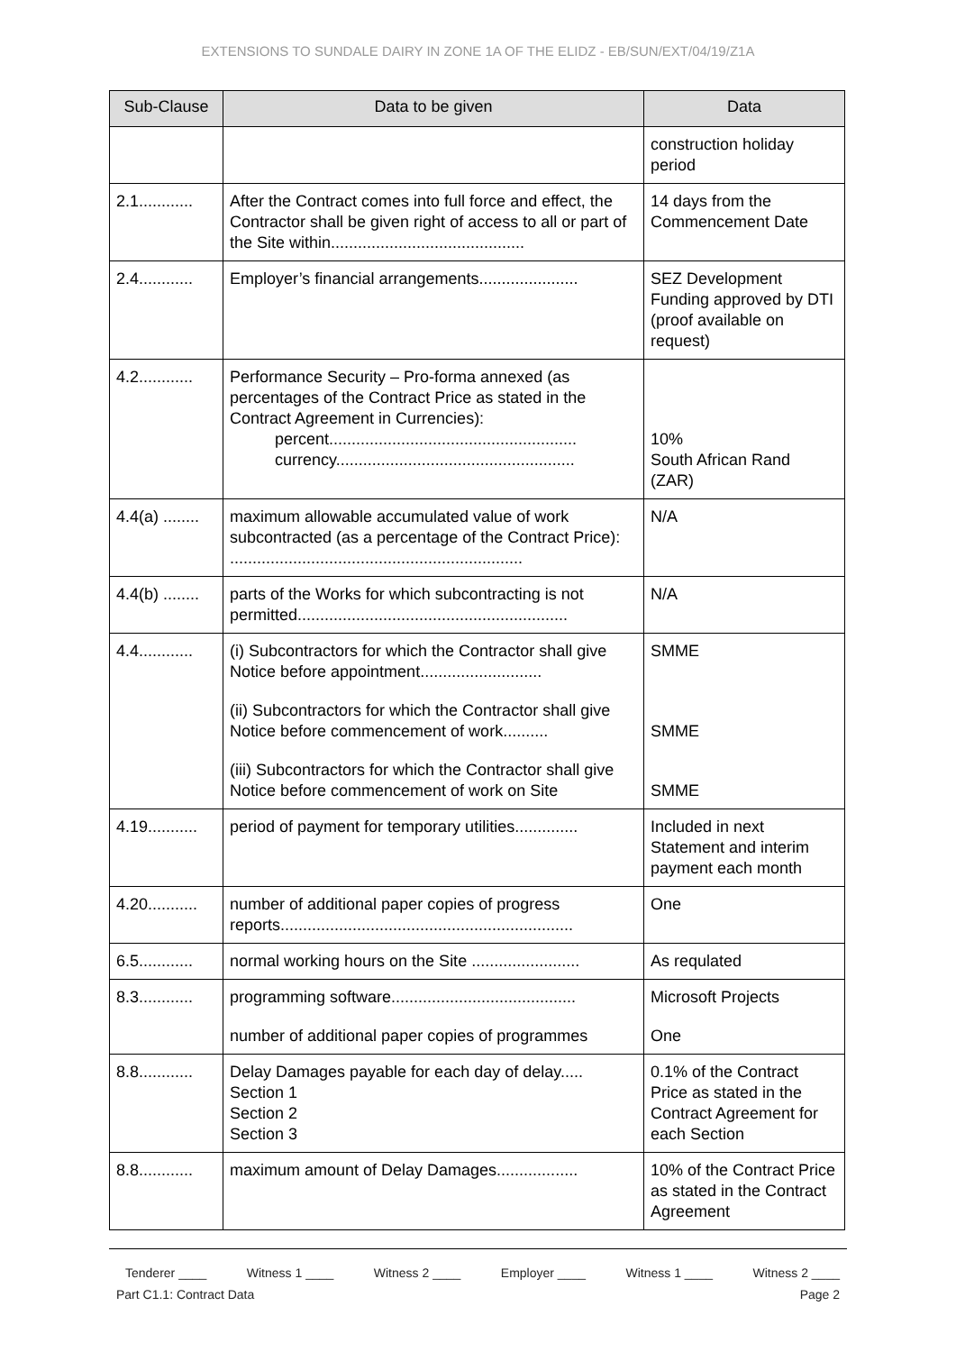EXTENSIONS TO SUNDALE DAIRY IN ZONE 1A OF THE ELIDZ - EB/SUN/EXT/04/19/Z1A
| Sub-Clause | Data to be given | Data |
| --- | --- | --- |
| | | construction holiday period |
| 2.1............ | After the Contract comes into full force and effect, the Contractor shall be given right of access to all or part of the Site within........................................... | 14 days from the Commencement Date |
| 2.4............ | Employer’s financial arrangements...................... | SEZ Development Funding approved by DTI (proof available on request) |
| 4.2............ | Performance Security – Pro-forma annexed (as percentages of the Contract Price as stated in the Contract Agreement in Currencies): percent....................................................... currency..................................................... | 10% South African Rand (ZAR) |
| 4.4(a) ........ | maximum allowable accumulated value of work subcontracted (as a percentage of the Contract Price): ................................................................. | N/A |
| 4.4(b) ........ | parts of the Works for which subcontracting is not permitted............................................................ | N/A |
| 4.4............ | (i) Subcontractors for which the Contractor shall give Notice before appointment........................... (ii) Subcontractors for which the Contractor shall give Notice before commencement of work.......... (iii) Subcontractors for which the Contractor shall give Notice before commencement of work on Site | SMME SMME SMME |
| 4.19........... | period of payment for temporary utilities.............. | Included in next Statement and interim payment each month |
| 4.20........... | number of additional paper copies of progress reports................................................................. | One |
| 6.5............ | normal working hours on the Site ........................ | As requlated |
| 8.3............ | programming software......................................... number of additional paper copies of programmes | Microsoft Projects One |
| 8.8............ | Delay Damages payable for each day of delay..... Section 1 Section 2 Section 3 | 0.1% of the Contract Price as stated in the Contract Agreement for each Section |
| 8.8............ | maximum amount of Delay Damages.................. | 10% of the Contract Price as stated in the Contract Agreement |
Tenderer ____ Witness 1 ____ Witness 2 ____ Employer ____ Witness 1 ____ Witness 2 ____
Part C1.1: Contract Data Page 2